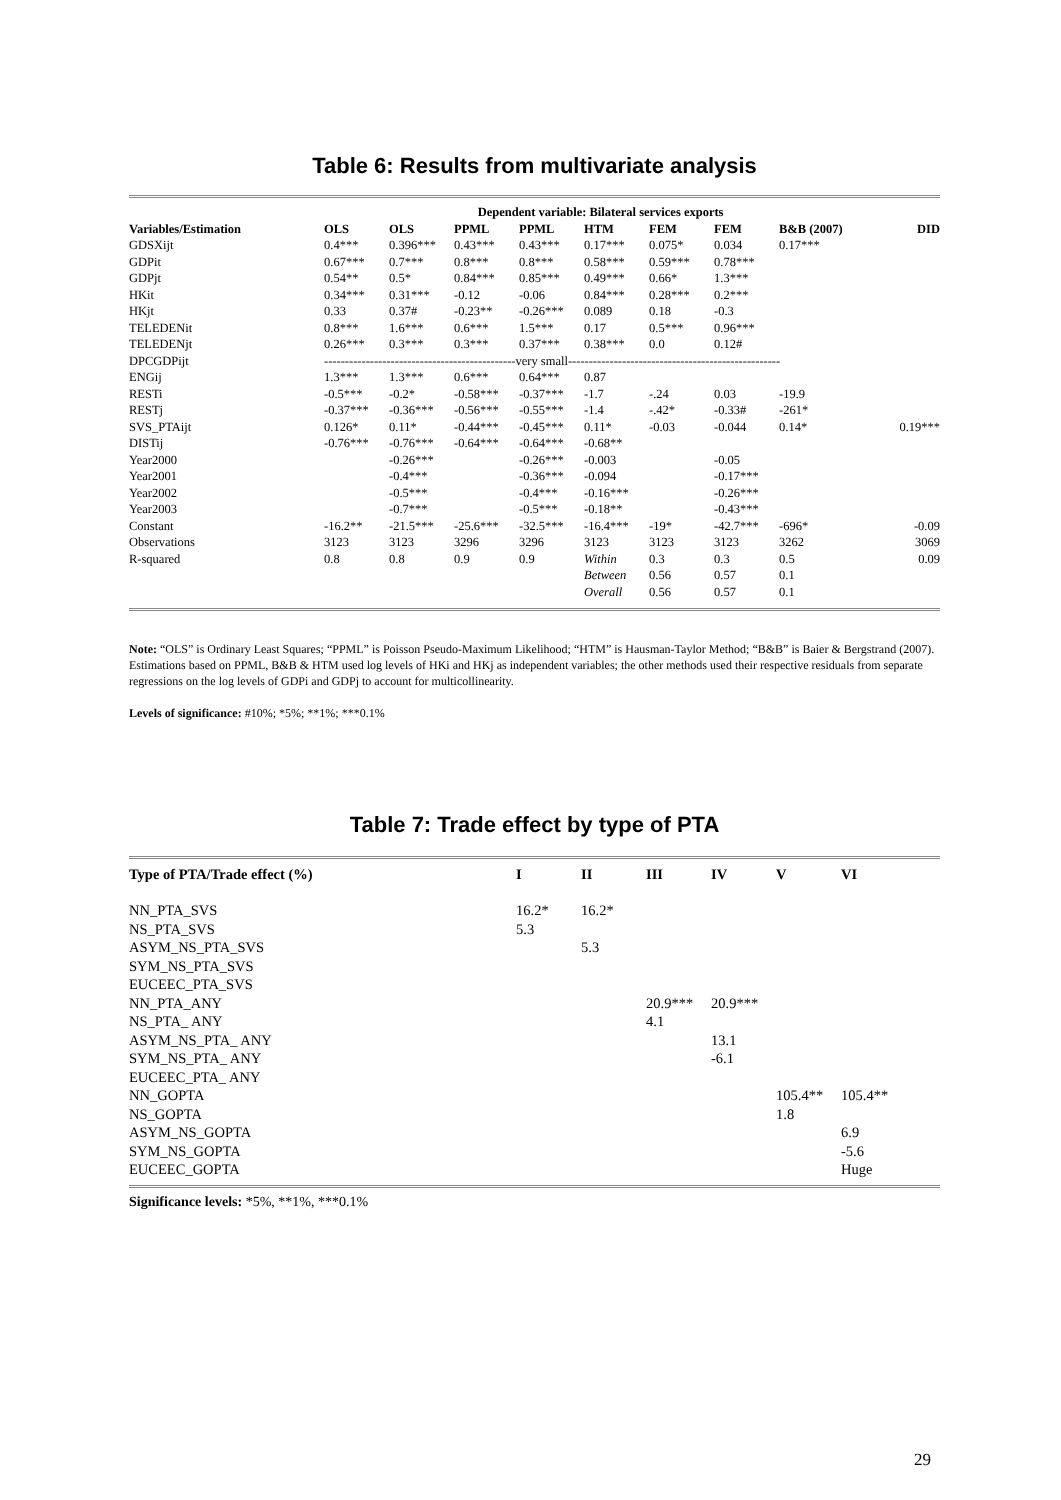Table 6: Results from multivariate analysis
| | Dependent variable: Bilateral services exports | | | | | | | | |
| --- | --- | --- | --- | --- | --- | --- | --- | --- | --- |
| Variables/Estimation | OLS | OLS | PPML | PPML | HTM | FEM | FEM | B&B (2007) | DID |
| GDSXijt | 0.4*** | 0.396*** | 0.43*** | 0.43*** | 0.17*** | 0.075* | 0.034 | 0.17*** | |
| GDPit | 0.67*** | 0.7*** | 0.8*** | 0.8*** | 0.58*** | 0.59*** | 0.78*** | | |
| GDPjt | 0.54** | 0.5* | 0.84*** | 0.85*** | 0.49*** | 0.66* | 1.3*** | | |
| HKit | 0.34*** | 0.31*** | -0.12 | -0.06 | 0.84*** | 0.28*** | 0.2*** | | |
| HKjt | 0.33 | 0.37# | -0.23** | -0.26*** | 0.089 | 0.18 | -0.3 | | |
| TELEDENit | 0.8*** | 1.6*** | 0.6*** | 1.5*** | 0.17 | 0.5*** | 0.96*** | | |
| TELEDENjt | 0.26*** | 0.3*** | 0.3*** | 0.37*** | 0.38*** | 0.0 | 0.12# | | |
| DPCGDPijt | ----------------------------------------------very small--------------------------------------------------- | | | | | | | | |
| ENGij | 1.3*** | 1.3*** | 0.6*** | 0.64*** | 0.87 | | | | |
| RESTi | -0.5*** | -0.2* | -0.58*** | -0.37*** | -1.7 | -.24 | 0.03 | -19.9 | |
| RESTj | -0.37*** | -0.36*** | -0.56*** | -0.55*** | -1.4 | -.42* | -0.33# | -261* | |
| SVS_PTAijt | 0.126* | 0.11* | -0.44*** | -0.45*** | 0.11* | -0.03 | -0.044 | 0.14* | 0.19*** |
| DISTij | -0.76*** | -0.76*** | -0.64*** | -0.64*** | -0.68** | | | | |
| Year2000 | | -0.26*** | | -0.26*** | -0.003 | | -0.05 | | |
| Year2001 | | -0.4*** | | -0.36*** | -0.094 | | -0.17*** | | |
| Year2002 | | -0.5*** | | -0.4*** | -0.16*** | | -0.26*** | | |
| Year2003 | | -0.7*** | | -0.5*** | -0.18** | | -0.43*** | | |
| Constant | -16.2** | -21.5*** | -25.6*** | -32.5*** | -16.4*** | -19* | -42.7*** | -696* | -0.09 |
| Observations | 3123 | 3123 | 3296 | 3296 | 3123 | 3123 | 3123 | 3262 | 3069 |
| R-squared | 0.8 | 0.8 | 0.9 | 0.9 | Within | 0.3 | 0.3 | 0.5 | 0.09 |
| | | | | | Between | 0.56 | 0.57 | 0.1 | |
| | | | | | Overall | 0.56 | 0.57 | 0.1 | |
Note: “OLS” is Ordinary Least Squares; “PPML” is Poisson Pseudo-Maximum Likelihood; “HTM” is Hausman-Taylor Method; “B&B” is Baier & Bergstrand (2007). Estimations based on PPML, B&B & HTM used log levels of HKi and HKj as independent variables; the other methods used their respective residuals from separate regressions on the log levels of GDPi and GDPj to account for multicollinearity.
Levels of significance: #10%; *5%; **1%; ***0.1%
Table 7: Trade effect by type of PTA
| Type of PTA/Trade effect (%) | I | II | III | IV | V | VI |
| --- | --- | --- | --- | --- | --- | --- |
| NN_PTA_SVS | 16.2* | 16.2* | | | | |
| NS_PTA_SVS | 5.3 | | | | | |
| ASYM_NS_PTA_SVS | | 5.3 | | | | |
| SYM_NS_PTA_SVS | | | | | | |
| EUCEEC_PTA_SVS | | | | | | |
| NN_PTA_ANY | | | 20.9*** | 20.9*** | | |
| NS_PTA_ ANY | | | 4.1 | | | |
| ASYM_NS_PTA_ ANY | | | | 13.1 | | |
| SYM_NS_PTA_ ANY | | | | -6.1 | | |
| EUCEEC_PTA_ ANY | | | | | | |
| NN_GOPTA | | | | | 105.4** | 105.4** |
| NS_GOPTA | | | | | 1.8 | |
| ASYM_NS_GOPTA | | | | | | 6.9 |
| SYM_NS_GOPTA | | | | | | -5.6 |
| EUCEEC_GOPTA | | | | | | Huge |
Significance levels: *5%, **1%, ***0.1%
29